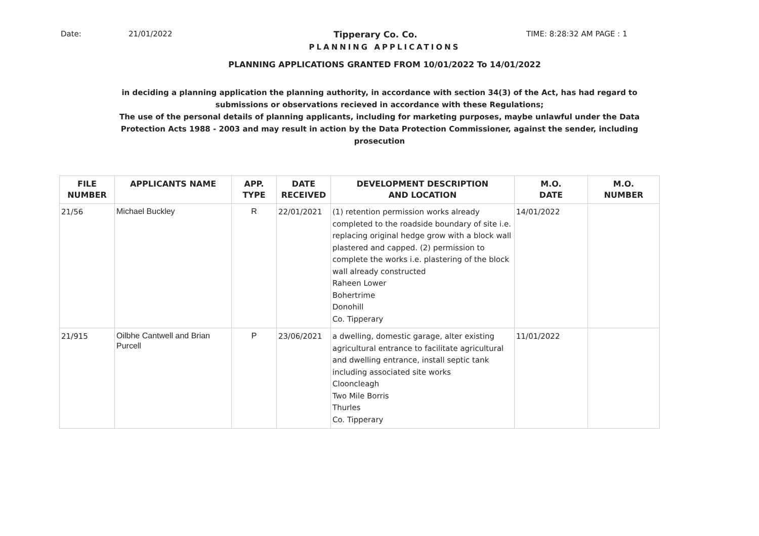Date: 21/01/2022 Tipperary Co. Co. TIME: 8:28:32 AM PAGE : 1
PLANNING APPLICATIONS
PLANNING APPLICATIONS GRANTED FROM 10/01/2022 To 14/01/2022
in deciding a planning application the planning authority, in accordance with section 34(3) of the Act, has had regard to submissions or observations recieved in accordance with these Regulations;
The use of the personal details of planning applicants, including for marketing purposes, maybe unlawful under the Data Protection Acts 1988 - 2003 and may result in action by the Data Protection Commissioner, against the sender, including prosecution
| FILE NUMBER | APPLICANTS NAME | APP. TYPE | DATE RECEIVED | DEVELOPMENT DESCRIPTION AND LOCATION | M.O. DATE | M.O. NUMBER |
| --- | --- | --- | --- | --- | --- | --- |
| 21/56 | Michael Buckley | R | 22/01/2021 | (1) retention permission works already completed to the roadside boundary of site i.e. replacing original hedge grow with a block wall plastered and capped. (2) permission to complete the works i.e. plastering of the block wall already constructed Raheen Lower Bohertrime Donohill Co. Tipperary | 14/01/2022 | |
| 21/915 | Oilbhe Cantwell and Brian Purcell | P | 23/06/2021 | a dwelling, domestic garage, alter existing agricultural entrance to facilitate agricultural and dwelling entrance, install septic tank including associated site works Clooncleagh Two Mile Borris Thurles Co. Tipperary | 11/01/2022 | |